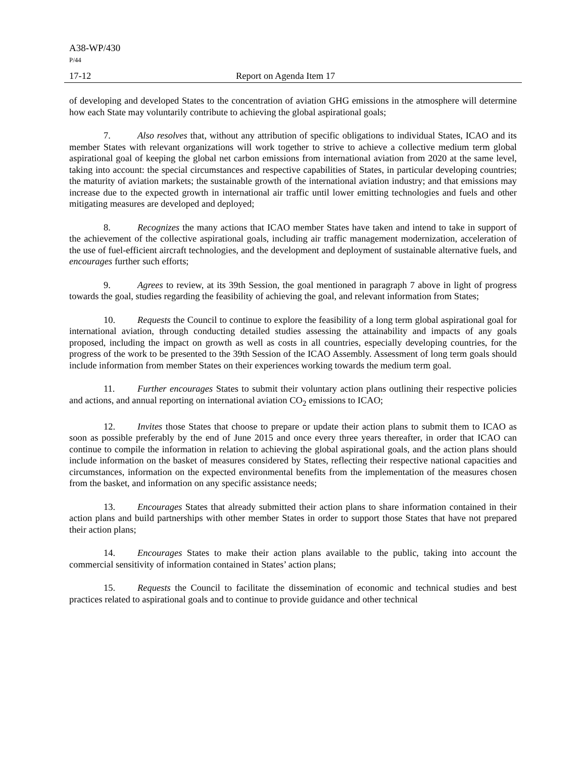A38-WP/430
P/44
17-12 Report on Agenda Item 17
of developing and developed States to the concentration of aviation GHG emissions in the atmosphere will determine how each State may voluntarily contribute to achieving the global aspirational goals;
7. Also resolves that, without any attribution of specific obligations to individual States, ICAO and its member States with relevant organizations will work together to strive to achieve a collective medium term global aspirational goal of keeping the global net carbon emissions from international aviation from 2020 at the same level, taking into account: the special circumstances and respective capabilities of States, in particular developing countries; the maturity of aviation markets; the sustainable growth of the international aviation industry; and that emissions may increase due to the expected growth in international air traffic until lower emitting technologies and fuels and other mitigating measures are developed and deployed;
8. Recognizes the many actions that ICAO member States have taken and intend to take in support of the achievement of the collective aspirational goals, including air traffic management modernization, acceleration of the use of fuel-efficient aircraft technologies, and the development and deployment of sustainable alternative fuels, and encourages further such efforts;
9. Agrees to review, at its 39th Session, the goal mentioned in paragraph 7 above in light of progress towards the goal, studies regarding the feasibility of achieving the goal, and relevant information from States;
10. Requests the Council to continue to explore the feasibility of a long term global aspirational goal for international aviation, through conducting detailed studies assessing the attainability and impacts of any goals proposed, including the impact on growth as well as costs in all countries, especially developing countries, for the progress of the work to be presented to the 39th Session of the ICAO Assembly. Assessment of long term goals should include information from member States on their experiences working towards the medium term goal.
11. Further encourages States to submit their voluntary action plans outlining their respective policies and actions, and annual reporting on international aviation CO<sub>2</sub> emissions to ICAO;
12. Invites those States that choose to prepare or update their action plans to submit them to ICAO as soon as possible preferably by the end of June 2015 and once every three years thereafter, in order that ICAO can continue to compile the information in relation to achieving the global aspirational goals, and the action plans should include information on the basket of measures considered by States, reflecting their respective national capacities and circumstances, information on the expected environmental benefits from the implementation of the measures chosen from the basket, and information on any specific assistance needs;
13. Encourages States that already submitted their action plans to share information contained in their action plans and build partnerships with other member States in order to support those States that have not prepared their action plans;
14. Encourages States to make their action plans available to the public, taking into account the commercial sensitivity of information contained in States’ action plans;
15. Requests the Council to facilitate the dissemination of economic and technical studies and best practices related to aspirational goals and to continue to provide guidance and other technical